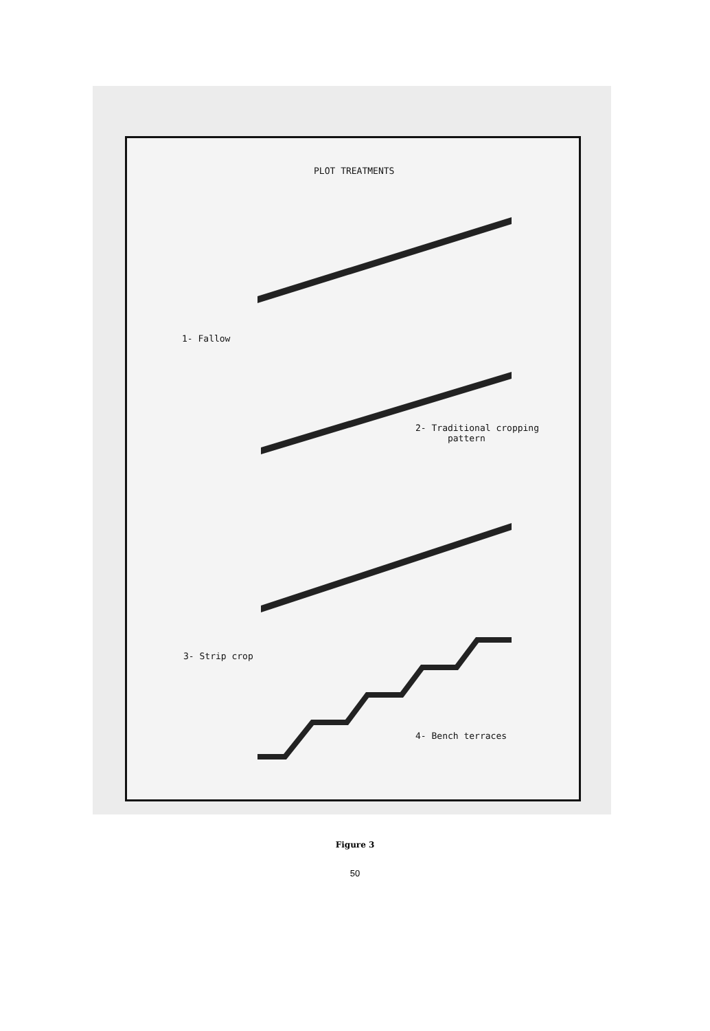PLOT TREATMENTS
1- Fallow
2- Traditional cropping
pattern
3- Strip crop
4- Bench terraces
Figure 3
50